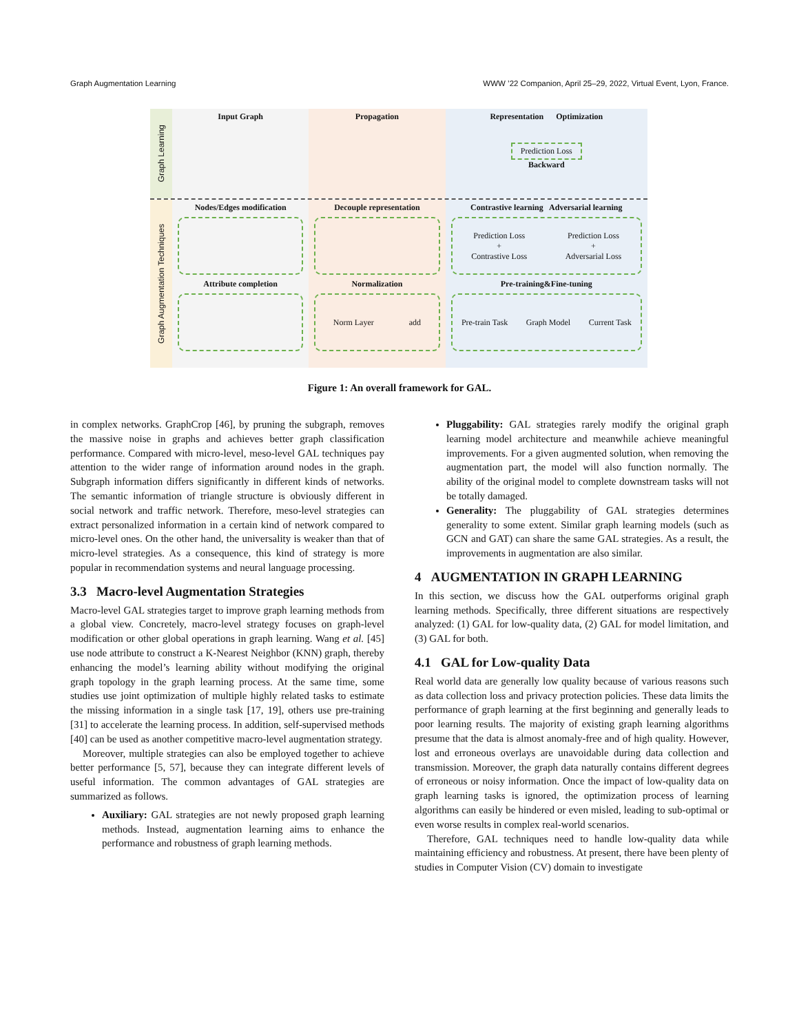Graph Augmentation Learning WWW ’22 Companion, April 25–29, 2022, Virtual Event, Lyon, France.
Graph Learning
Input Graph Propagation Representation Optimization
Prediction Loss
Backward
Graph Augmentation Techniques
Nodes/Edges modification
Attribute completion
Decouple representation
Normalization
Norm Layer add
Contrastive learning Adversarial learning
Prediction Loss
+
Contrastive Loss Prediction Loss
+
Adversarial Loss
Pre-training&Fine-tuning
Pre-train Task Graph Model Current Task
Figure 1: An overall framework for GAL.
in complex networks. GraphCrop [46], by pruning the subgraph, removes the massive noise in graphs and achieves better graph classification performance. Compared with micro-level, meso-level GAL techniques pay attention to the wider range of information around nodes in the graph. Subgraph information differs significantly in different kinds of networks. The semantic information of triangle structure is obviously different in social network and traffic network. Therefore, meso-level strategies can extract personalized information in a certain kind of network compared to micro-level ones. On the other hand, the universality is weaker than that of micro-level strategies. As a consequence, this kind of strategy is more popular in recommendation systems and neural language processing.
3.3 Macro-level Augmentation Strategies
Macro-level GAL strategies target to improve graph learning methods from a global view. Concretely, macro-level strategy focuses on graph-level modification or other global operations in graph learning. Wang et al. [45] use node attribute to construct a K-Nearest Neighbor (KNN) graph, thereby enhancing the model’s learning ability without modifying the original graph topology in the graph learning process. At the same time, some studies use joint optimization of multiple highly related tasks to estimate the missing information in a single task [17, 19], others use pre-training [31] to accelerate the learning process. In addition, self-supervised methods [40] can be used as another competitive macro-level augmentation strategy.
Moreover, multiple strategies can also be employed together to achieve better performance [5, 57], because they can integrate different levels of useful information. The common advantages of GAL strategies are summarized as follows.
Auxiliary: GAL strategies are not newly proposed graph learning methods. Instead, augmentation learning aims to enhance the performance and robustness of graph learning methods.
Pluggability: GAL strategies rarely modify the original graph learning model architecture and meanwhile achieve meaningful improvements. For a given augmented solution, when removing the augmentation part, the model will also function normally. The ability of the original model to complete downstream tasks will not be totally damaged.
Generality: The pluggability of GAL strategies determines generality to some extent. Similar graph learning models (such as GCN and GAT) can share the same GAL strategies. As a result, the improvements in augmentation are also similar.
4 AUGMENTATION IN GRAPH LEARNING
In this section, we discuss how the GAL outperforms original graph learning methods. Specifically, three different situations are respectively analyzed: (1) GAL for low-quality data, (2) GAL for model limitation, and (3) GAL for both.
4.1 GAL for Low-quality Data
Real world data are generally low quality because of various reasons such as data collection loss and privacy protection policies. These data limits the performance of graph learning at the first beginning and generally leads to poor learning results. The majority of existing graph learning algorithms presume that the data is almost anomaly-free and of high quality. However, lost and erroneous overlays are unavoidable during data collection and transmission. Moreover, the graph data naturally contains different degrees of erroneous or noisy information. Once the impact of low-quality data on graph learning tasks is ignored, the optimization process of learning algorithms can easily be hindered or even misled, leading to sub-optimal or even worse results in complex real-world scenarios.
Therefore, GAL techniques need to handle low-quality data while maintaining efficiency and robustness. At present, there have been plenty of studies in Computer Vision (CV) domain to investigate